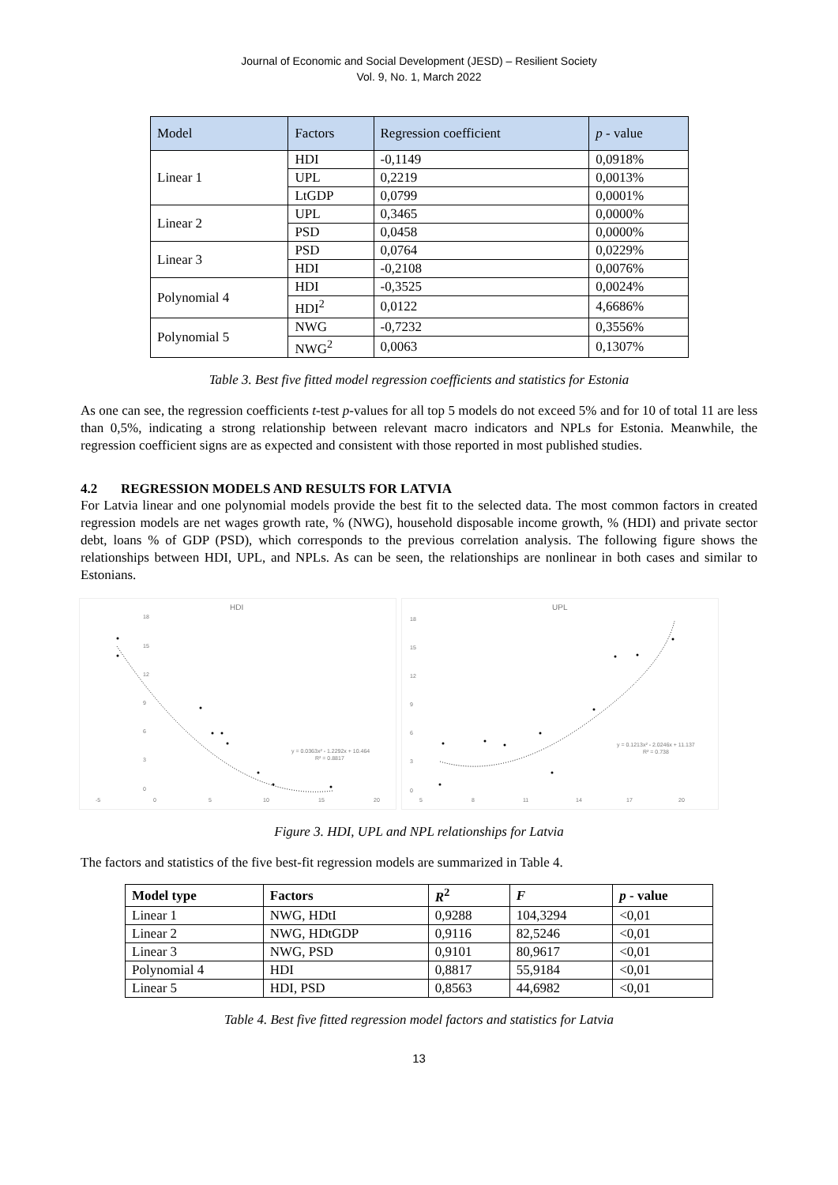Journal of Economic and Social Development (JESD) – Resilient Society
Vol. 9, No. 1, March 2022
| Model | Factors | Regression coefficient | p - value |
| --- | --- | --- | --- |
| Linear 1 | HDI | -0,1149 | 0,0918% |
| | UPL | 0,2219 | 0,0013% |
| | LtGDP | 0,0799 | 0,0001% |
| Linear 2 | UPL | 0,3465 | 0,0000% |
| | PSD | 0,0458 | 0,0000% |
| Linear 3 | PSD | 0,0764 | 0,0229% |
| | HDI | -0,2108 | 0,0076% |
| Polynomial 4 | HDI | -0,3525 | 0,0024% |
| | HDI<sup>2</sup> | 0,0122 | 4,6686% |
| Polynomial 5 | NWG | -0,7232 | 0,3556% |
| | NWG<sup>2</sup> | 0,0063 | 0,1307% |
Table 3. Best five fitted model regression coefficients and statistics for Estonia
As one can see, the regression coefficients t-test p-values for all top 5 models do not exceed 5% and for 10 of total 11 are less than 0,5%, indicating a strong relationship between relevant macro indicators and NPLs for Estonia. Meanwhile, the regression coefficient signs are as expected and consistent with those reported in most published studies.
4.2 REGRESSION MODELS AND RESULTS FOR LATVIA
For Latvia linear and one polynomial models provide the best fit to the selected data. The most common factors in created regression models are net wages growth rate, % (NWG), household disposable income growth, % (HDI) and private sector debt, loans % of GDP (PSD), which corresponds to the previous correlation analysis. The following figure shows the relationships between HDI, UPL, and NPLs. As can be seen, the relationships are nonlinear in both cases and similar to Estonians.
HDI
18
15
12
9
6
3
0
-5
0
5
10
15
20
y = 0.0363x² - 1.2292x + 10.464
R² = 0.8817
UPL
18
15
12
9
6
3
0
5
8
11
14
17
20
y = 0.1213x² - 2.0246x + 11.137
R² = 0.738
Figure 3. HDI, UPL and NPL relationships for Latvia
The factors and statistics of the five best-fit regression models are summarized in Table 4.
| Model type | Factors | R<sup>2</sup> | F | p - value |
| --- | --- | --- | --- | --- |
| Linear 1 | NWG, HDtI | 0,9288 | 104,3294 | <0,01 |
| Linear 2 | NWG, HDtGDP | 0,9116 | 82,5246 | <0,01 |
| Linear 3 | NWG, PSD | 0,9101 | 80,9617 | <0,01 |
| Polynomial 4 | HDI | 0,8817 | 55,9184 | <0,01 |
| Linear 5 | HDI, PSD | 0,8563 | 44,6982 | <0,01 |
Table 4. Best five fitted regression model factors and statistics for Latvia
13